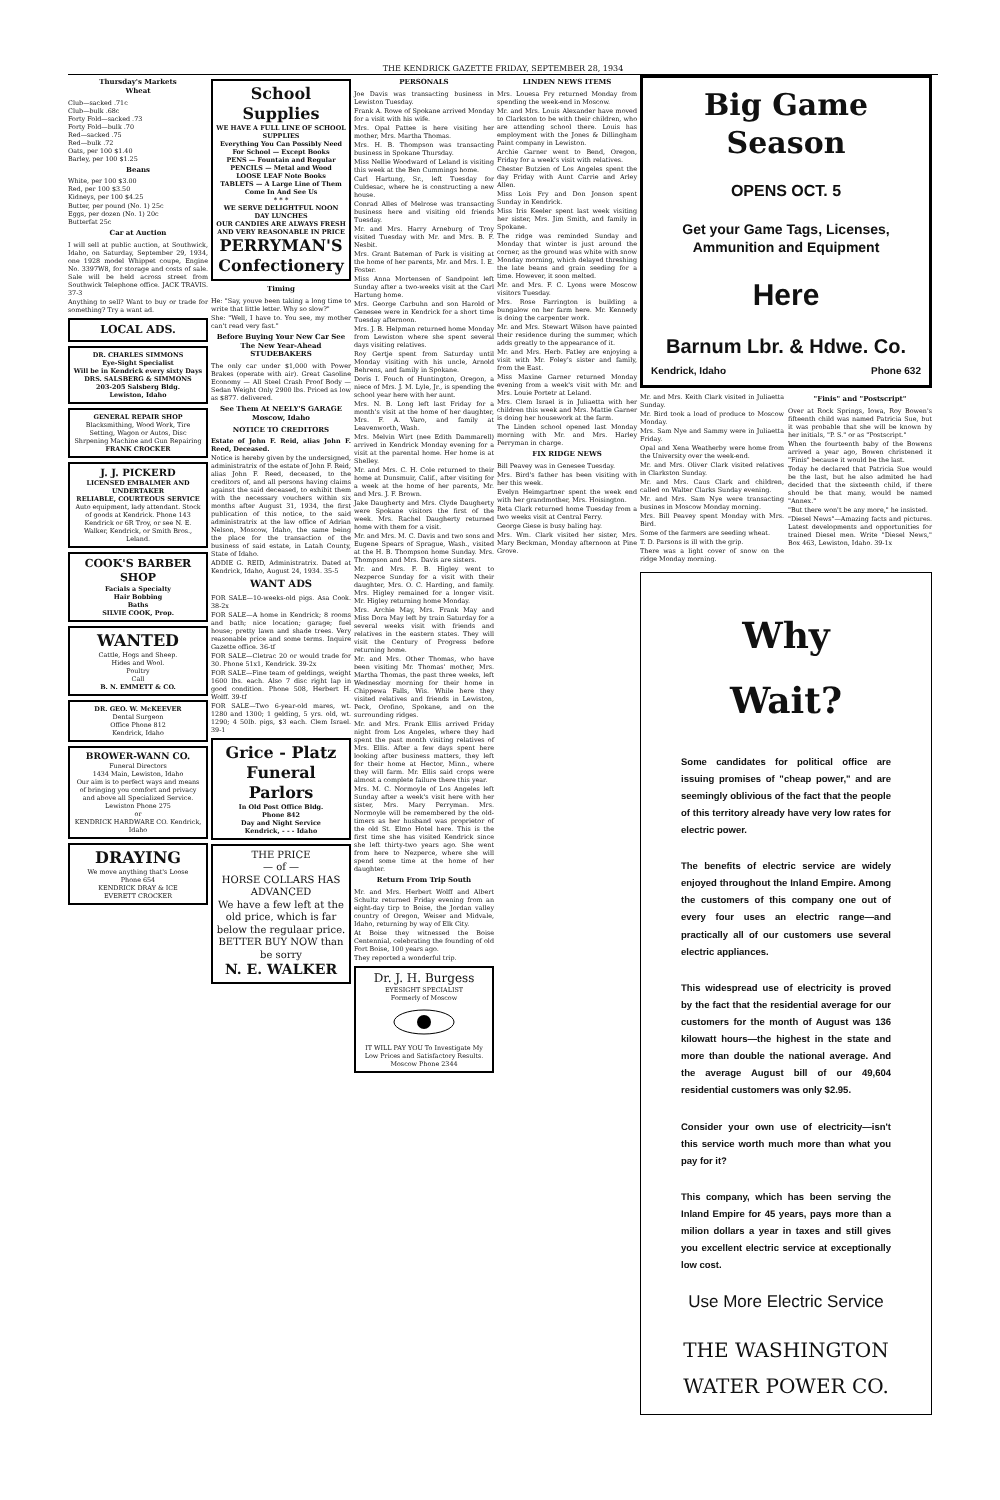THE KENDRICK GAZETTE FRIDAY, SEPTEMBER 28, 1934
Thursday's Markets
Wheat
Club—sacked .71c
Club—bulk .68c
Forty Fold—sacked .73
Forty Fold—bulk .70
Red—sacked .75
Red—bulk .72
Oats, per 100 $1.40
Barley, per 100 $1.25
Beans
White, per 100 $3.00
Red, per 100 $3.50
Kidneys, per 100 $4.25
Butter, per pound (No. 1) 25c
Eggs, per dozen (No. 1) 20c
Butterfat 25c
Car at Auction
I will sell at public auction, at Southwick, Idaho, on Saturday, September 29, 1934, one 1928 model Whippet coupe, Engine No. 3397W8, for storage and costs of sale. Sale will be held across street from Southwick Telephone office. JACK TRAVIS. 37-3
Anything to sell? Want to buy or trade for something? Try a want ad.
LOCAL ADS.
DR. CHARLES SIMMONS
Eye-Sight Specialist
Will be in Kendrick every sixty Days
DRS. SALSBERG & SIMMONS
203-205 Salsberg Bldg.
Lewiston, Idaho
GENERAL REPAIR SHOP
Blacksmithing, Wood Work, Tire Setting, Wagon or Autos, Disc Shrpening Machine and Gun Repairing
FRANK CROCKER
J. J. PICKERD
LICENSED EMBALMER AND UNDERTAKER
RELIABLE, COURTEOUS SERVICE
Auto equipment, lady attendant. Stock of goods at Kendrick. Phone 143 Kendrick or 6R Troy, or see N. E. Walker, Kendrick, or Smith Bros., Leland.
COOK'S BARBER SHOP
Facials a Specialty
Hair Bobbing
Baths
SILVIE COOK, Prop.
WANTED
Cattle, Hogs and Sheep.
Hides and Wool.
Poultry
Call
B. N. EMMETT & CO.
DR. GEO. W. McKEEVER
Dental Surgeon
Office Phone 812
Kendrick, Idaho
BROWER-WANN CO.
Funeral Directors
1434 Main, Lewiston, Idaho
Our aim is to perfect ways and means of bringing you comfort and privacy and above all Specialized Service.
Lewiston Phone 275
or
KENDRICK HARDWARE CO. Kendrick, Idaho
DRAYING
We move anything that's Loose
Phone 654
KENDRICK DRAY & ICE
EVERETT CROCKER
School Supplies
WE HAVE A FULL LINE OF SCHOOL SUPPLIES
Everything You Can Possibly Need For School — Except Books
PENS — Fountain and Regular
PENCILS — Metal and Wood
LOOSE LEAF Note Books
TABLETS — A Large Line of Them
Come In And See Us
* * *
WE SERVE DELIGHTFUL NOON DAY LUNCHES
OUR CANDIES ARE ALWAYS FRESH AND VERY REASONABLE IN PRICE
PERRYMAN'S Confectionery
Timing
He: "Say, youve been taking a long time to write that little letter. Why so slow?"
She: "Well, I have to. You see, my mother can't read very fast."
Before Buying Your New Car See The New Year-Ahead STUDEBAKERS
The only car under $1,000 with Power Brakes (operate with air). Great Gasoline Economy — All Steel Crash Proof Body — Sedan Weight Only 2900 lbs. Priced as low as $877. delivered.
See Them At NEELY'S GARAGE Moscow, Idaho
NOTICE TO CREDITORS
Estate of John F. Reid, alias John F. Reed, Deceased.
Notice is hereby given by the undersigned, administratrix of the estate of John F. Reid, alias John F. Reed, deceased, to the creditors of, and all persons having claims against the said deceased, to exhibit them with the necessary vouchers within six months after August 31, 1934, the first publication of this notice, to the said administratrix at the law office of Adrian Nelson, Moscow, Idaho, the same being the place for the transaction of the business of said estate, in Latah County, State of Idaho.
ADDIE G. REID, Administratrix. Dated at Kendrick, Idaho, August 24, 1934. 35-5
WANT ADS
FOR SALE—10-weeks-old pigs. Asa Cook. 38-2x
FOR SALE—A home in Kendrick; 8 rooms and bath; nice location; garage; fuel house; pretty lawn and shade trees. Very reasonable price and some terms. Inquire Gazette office. 36-tf
FOR SALE—Cletrac 20 or would trade for 30. Phone 51x1, Kendrick. 39-2x
FOR SALE—Fine team of geldings, weight 1600 lbs. each. Also 7 disc right lap in good condition. Phone 508, Herbert H. Wolff. 39-tf
FOR SALE—Two 6-year-old mares, wt. 1280 and 1300; 1 gelding, 5 yrs. old, wt. 1290; 4 50lb. pigs, $3 each. Clem Israel. 39-1
Grice - Platz Funeral Parlors
In Old Post Office Bldg.
Phone 842
Day and Night Service
Kendrick, - - - Idaho
THE PRICE
— of —
HORSE COLLARS HAS ADVANCED
We have a few left at the old price, which is far below the regulaar price.
BETTER BUY NOW than be sorry
N. E. WALKER
PERSONALS
Joe Davis was transacting business in Lewiston Tuesday.
Frank A. Rowe of Spokane arrived Monday for a visit with his wife.
Mrs. Opal Pattee is here visiting her mother, Mrs. Martha Thomas.
Mrs. H. B. Thompson was transacting business in Spokane Thursday.
Miss Nellie Woodward of Leland is visiting this week at the Ben Cummings home.
Carl Hartung, Sr., left Tuesday for Culdesac, where he is constructing a new house.
Conrad Alles of Melrose was transacting business here and visiting old friends Tuesday.
Mr. and Mrs. Harry Arneburg of Troy visited Tuesday with Mr. and Mrs. B. F. Nesbit.
Mrs. Grant Bateman of Park is visiting at the home of her parents, Mr. and Mrs. I. E. Foster.
Miss Anna Mortensen of Sandpoint left Sunday after a two-weeks visit at the Carl Hartung home.
Mrs. George Carbuhn and son Harold of Genesee were in Kendrick for a short time Tuesday afternoon.
Mrs. J. B. Helpman returned home Monday from Lewiston where she spent several days visiting relatives.
Roy Gertje spent from Saturday until Monday visiting with his uncle, Arnold Behrens, and family in Spokane.
Doris I. Fouch of Huntington, Oregon, a niece of Mrs. J. M. Lyle, Jr., is spending the school year here with her aunt.
Mrs. N. B. Long left last Friday for a month's visit at the home of her daughter, Mrs. F. A. Varo, and family at Leavenworth, Wash.
Mrs. Melvin Wirt (nee Edith Dammarell) arrived in Kendrick Monday evening for a visit at the parental home. Her home is at Shelley.
Mr. and Mrs. C. H. Cole returned to their home at Dunsmuir, Calif., after visiting for a week at the home of her parents, Mr. and Mrs. J. F. Brown.
Jake Daugherty and Mrs. Clyde Daugherty were Spokane visitors the first of the week. Mrs. Rachel Daugherty returned home with them for a visit.
Mr. and Mrs. M. C. Davis and two sons and Eugene Spears of Sprague, Wash., visited at the H. B. Thompson home Sunday. Mrs. Thompson and Mrs. Davis are sisters.
Mr. and Mrs. F. B. Higley went to Nezperce Sunday for a visit with their daughter, Mrs. O. C. Harding, and family. Mrs. Higley remained for a longer visit. Mr. Higley returning home Monday.
Mrs. Archie May, Mrs. Frank May and Miss Dora May left by train Saturday for a several weeks visit with friends and relatives in the eastern states. They will visit the Century of Progress before returning home.
Mr. and Mrs. Other Thomas, who have been visiting Mr. Thomas' mother, Mrs. Martha Thomas, the past three weeks, left Wednesday morning for their home in Chippewa Falls, Wis. While here they visited relatives and friends in Lewiston, Peck, Orofino, Spokane, and on the surrounding ridges.
Mr. and Mrs. Frank Ellis arrived Friday night from Los Angeles, where they had spent the past month visiting relatives of Mrs. Ellis. After a few days spent here looking after business matters, they left for their home at Hector, Minn., where they will farm. Mr. Ellis said crops were almost a complete failure there this year.
Mrs. M. C. Normoyle of Los Angeles left Sunday after a week's visit here with her sister, Mrs. Mary Perryman. Mrs. Normoyle will be remembered by the old-timers as her husband was proprietor of the old St. Elmo Hotel here. This is the first time she has visited Kendrick since she left thirty-two years ago. She went from here to Nezperce, where she will spend some time at the home of her daughter.
Return From Trip South
Mr. and Mrs. Herbert Wolff and Albert Schultz returned Friday evening from an eight-day tirp to Boise, the Jordan valley country of Oregon, Weiser and Midvale, Idaho, returning by way of Elk City.
At Boise they witnessed the Boise Centennial, celebrating the founding of old Fort Boise, 100 years ago.
They reported a wonderful trip.
Dr. J. H. Burgess
EYESIGHT SPECIALIST
Formerly of Moscow
IT WILL PAY YOU To Investigate My Low Prices and Satisfactory Results.
Moscow Phone 2344
LINDEN NEWS ITEMS
Mrs. Louesa Fry returned Monday from spending the week-end in Moscow.
Mr. and Mrs. Louis Alexander have moved to Clarkston to be with their children, who are attending school there. Louis has employment with the Jones & Dillingham Paint company in Lewiston.
Archie Garner went to Bend, Oregon, Friday for a week's visit with relatives.
Chester Butzien of Los Angeles spent the day Friday with Aunt Carrie and Arley Allen.
Miss Lois Fry and Don Jonson spent Sunday in Kendrick.
Miss Iris Keeler spent last week visiting her sister, Mrs. Jim Smith, and family in Spokane.
The ridge was reminded Sunday and Monday that winter is just around the corner, as the ground was white with snow Monday morning, which delayed threshing the late beans and grain seeding for a time. However, it soon melted.
Mr. and Mrs. F. C. Lyons were Moscow visitors Tuesday.
Mrs. Rose Farrington is building a bungalow on her farm here. Mr. Kennedy is doing the carpenter work.
Mr. and Mrs. Stewart Wilson have painted their residence during the summer, which adds greatly to the appearance of it.
Mr. and Mrs. Herb. Fatley are enjoying a visit with Mr. Foley's sister and family, from the East.
Miss Maxine Garner returned Monday evening from a week's visit with Mr. and Mrs. Louie Portetr at Leland.
Mrs. Clem Israel is in Juliaetta with her children this week and Mrs. Mattie Garner is doing her housework at the farm.
The Linden school opened last Monday morning with Mr. and Mrs. Harley Perryman in charge.
FIX RIDGE NEWS
Bill Peavey was in Genesee Tuesday.
Mrs. Bird's father has been visiting with her this week.
Evelyn Heimgartner spent the week end with her grandmother, Mrs. Hoisington.
Reta Clark returned home Tuesday from a two weeks visit at Central Ferry.
George Giese is busy baling hay.
Mrs. Wm. Clark visited her sister, Mrs. Mary Beckman, Monday afternoon at Pine Grove.
Big Game Season
OPENS OCT. 5
Get your Game Tags, Licenses, Ammunition and Equipment
Here
Barnum Lbr. & Hdwe. Co.
Kendrick, Idaho Phone 632
Mr. and Mrs. Keith Clark visited in Juliaetta Sunday.
Mr. Bird took a load of produce to Moscow Monday.
Mrs. Sam Nye and Sammy were in Juliaetta Friday.
Opal and Xena Weatherby were home from the University over the week-end.
Mr. and Mrs. Oliver Clark visited relatives in Clarkston Sunday.
Mr. and Mrs. Caus Clark and children, called on Walter Clarks Sunday evening.
Mr. and Mrs. Sam Nye were transacting busines in Moscow Monday morning.
Mrs. Bill Peavey spent Monday with Mrs. Bird.
Some of the farmers are seeding wheat.
T. D. Parsons is ill with the grip.
There was a light cover of snow on the ridge Monday morning.
"Finis" and "Postscript"
Over at Rock Springs, Iowa, Roy Bowen's fifteenth child was named Patricia Sue, but it was probable that she will be known by her initials, "P. S." or as "Postscript."
When the fourteenth baby of the Bowens arrived a year ago, Bowen christened it "Finis" because it would be the last.
Today he declared that Patricia Sue would be the last, but he also admited he had decided that the sixteenth child, if there should be that many, would be named "Annex."
"But there won't be any more," he insisted.
"Diesel News"—Amazing facts and pictures. Latest developments and opportunities for trained Diesel men. Write "Diesel News," Box 463, Lewiston, Idaho. 39-1x
Why Wait?
Some candidates for political office are issuing promises of "cheap power," and are seemingly oblivious of the fact that the people of this territory already have very low rates for electric power.
The benefits of electric service are widely enjoyed throughout the Inland Empire. Among the customers of this company one out of every four uses an electric range—and practically all of our customers use several electric appliances.
This widespread use of electricity is proved by the fact that the residential average for our customers for the month of August was 136 kilowatt hours—the highest in the state and more than double the national average. And the average August bill of our 49,604 residential customers was only $2.95.
Consider your own use of electricity—isn't this service worth much more than what you pay for it?
This company, which has been serving the Inland Empire for 45 years, pays more than a milion dollars a year in taxes and still gives you excellent electric service at exceptionally low cost.
Use More Electric Service
THE WASHINGTON WATER POWER CO.